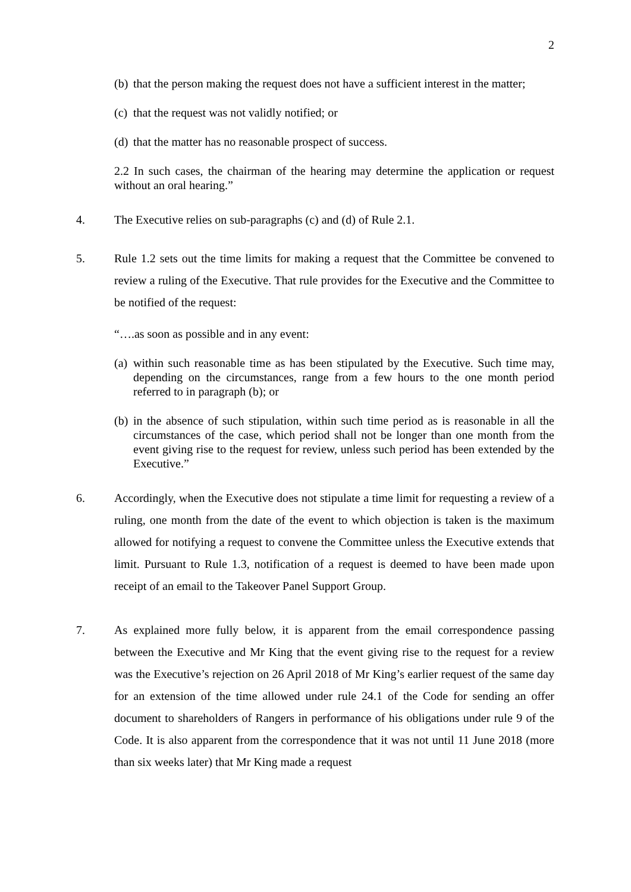2
(b)
that the person making the request does not have a sufficient interest in the matter;
(c)
that the request was not validly notified; or
(d)
that the matter has no reasonable prospect of success.
2.2 In such cases, the chairman of the hearing may determine the application or request without an oral hearing.”
4. The Executive relies on sub-paragraphs (c) and (d) of Rule 2.1.
5. Rule 1.2 sets out the time limits for making a request that the Committee be convened to review a ruling of the Executive. That rule provides for the Executive and the Committee to be notified of the request:
“….as soon as possible and in any event:
(a)
within such reasonable time as has been stipulated by the Executive. Such time may, depending on the circumstances, range from a few hours to the one month period referred to in paragraph (b); or
(b)
in the absence of such stipulation, within such time period as is reasonable in all the circumstances of the case, which period shall not be longer than one month from the event giving rise to the request for review, unless such period has been extended by the Executive.”
6. Accordingly, when the Executive does not stipulate a time limit for requesting a review of a ruling, one month from the date of the event to which objection is taken is the maximum allowed for notifying a request to convene the Committee unless the Executive extends that limit. Pursuant to Rule 1.3, notification of a request is deemed to have been made upon receipt of an email to the Takeover Panel Support Group.
7. As explained more fully below, it is apparent from the email correspondence passing between the Executive and Mr King that the event giving rise to the request for a review was the Executive’s rejection on 26 April 2018 of Mr King’s earlier request of the same day for an extension of the time allowed under rule 24.1 of the Code for sending an offer document to shareholders of Rangers in performance of his obligations under rule 9 of the Code. It is also apparent from the correspondence that it was not until 11 June 2018 (more than six weeks later) that Mr King made a request